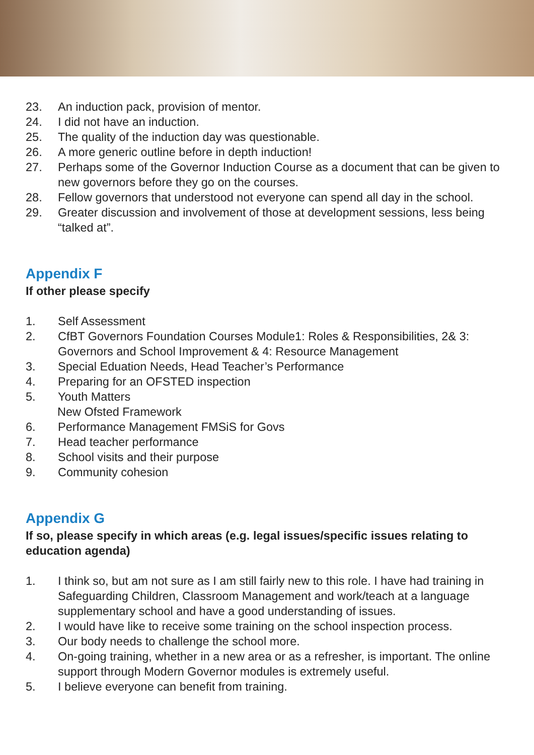23. An induction pack, provision of mentor.
24. I did not have an induction.
25. The quality of the induction day was questionable.
26. A more generic outline before in depth induction!
27. Perhaps some of the Governor Induction Course as a document that can be given to new governors before they go on the courses.
28. Fellow governors that understood not everyone can spend all day in the school.
29. Greater discussion and involvement of those at development sessions, less being “talked at”.
Appendix F
If other please specify
1. Self Assessment
2. CfBT Governors Foundation Courses Module1: Roles & Responsibilities, 2& 3: Governors and School Improvement & 4: Resource Management
3. Special Eduation Needs, Head Teacher’s Performance
4. Preparing for an OFSTED inspection
5. Youth Matters
New Ofsted Framework
6. Performance Management FMSiS for Govs
7. Head teacher performance
8. School visits and their purpose
9. Community cohesion
Appendix G
If so, please specify in which areas (e.g. legal issues/specific issues relating to education agenda)
1. I think so, but am not sure as I am still fairly new to this role. I have had training in Safeguarding Children, Classroom Management and work/teach at a language supplementary school and have a good understanding of issues.
2. I would have like to receive some training on the school inspection process.
3. Our body needs to challenge the school more.
4. On-going training, whether in a new area or as a refresher, is important. The online support through Modern Governor modules is extremely useful.
5. I believe everyone can benefit from training.